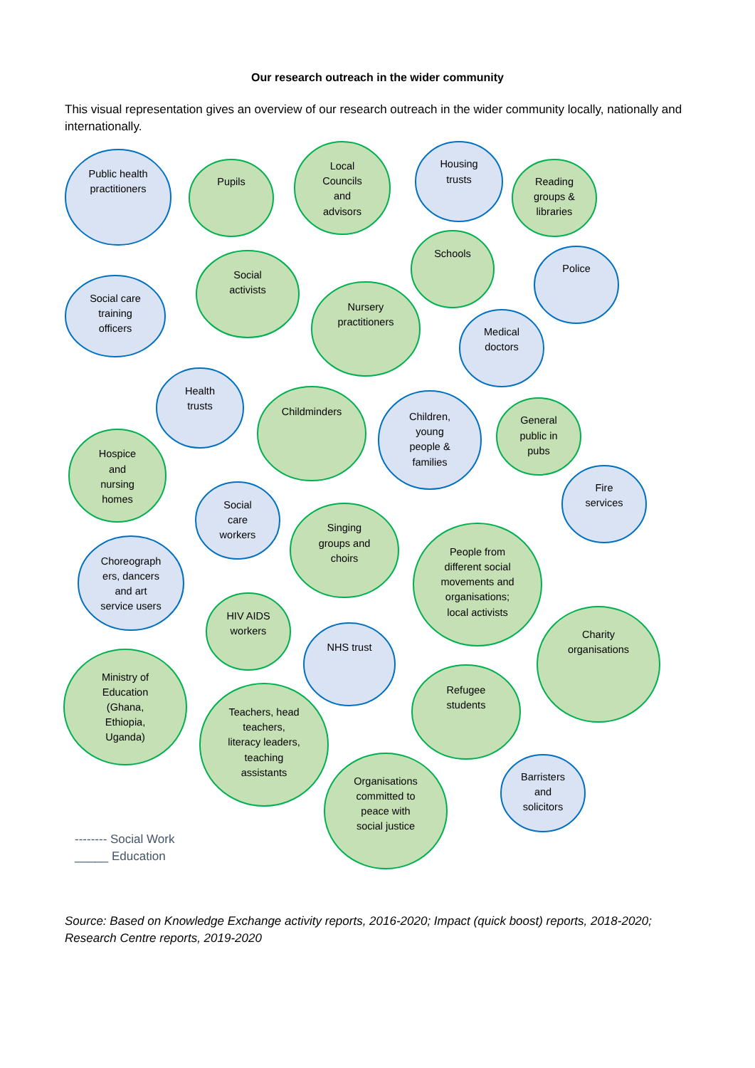Our research outreach in the wider community
This visual representation gives an overview of our research outreach in the wider community locally, nationally and internationally.
Public health
practitioners
Pupils
Local
Councils
and
advisors
Housing
trusts
Reading
groups &
libraries
Schools
Police
Social
activists
Social care
training
officers
Nursery
practitioners
Medical
doctors
Health
trusts
Childminders
Children,
young
people &
families
General
public in
pubs
Hospice
and
nursing
homes
Fire
services
Social
care
workers
Singing
groups and
choirs
People from
different social
movements and
organisations;
local activists
Choreograph
ers, dancers
and art
service users
HIV AIDS
workers
NHS trust
Charity
organisations
Ministry of
Education
(Ghana,
Ethiopia,
Uganda)
Refugee
students
Teachers, head
teachers,
literacy leaders,
teaching
assistants
Organisations
committed to
peace with
social justice
Barristers
and
solicitors
-------- Social Work
_____ Education
Source: Based on Knowledge Exchange activity reports, 2016-2020; Impact (quick boost) reports, 2018-2020; Research Centre reports, 2019-2020